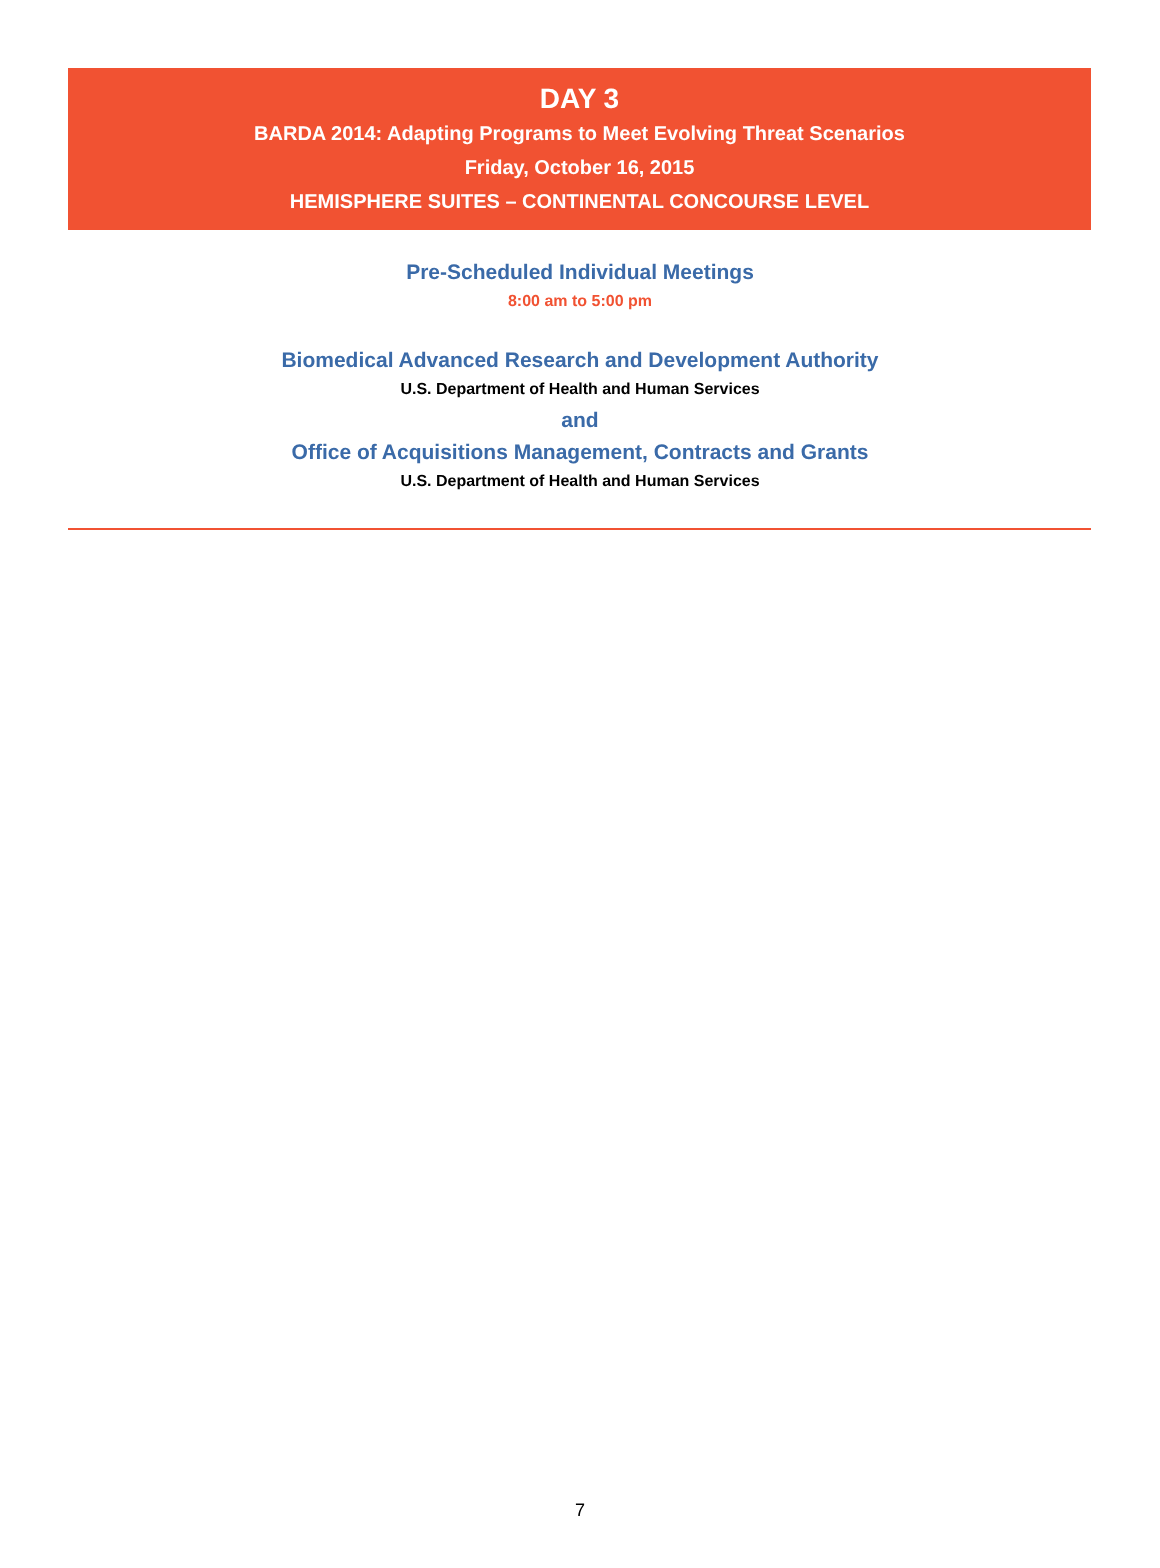DAY 3
BARDA 2014: Adapting Programs to Meet Evolving Threat Scenarios
Friday, October 16, 2015
HEMISPHERE SUITES – CONTINENTAL CONCOURSE LEVEL
Pre-Scheduled Individual Meetings
8:00 am to 5:00 pm
Biomedical Advanced Research and Development Authority
U.S. Department of Health and Human Services
and
Office of Acquisitions Management, Contracts and Grants
U.S. Department of Health and Human Services
7